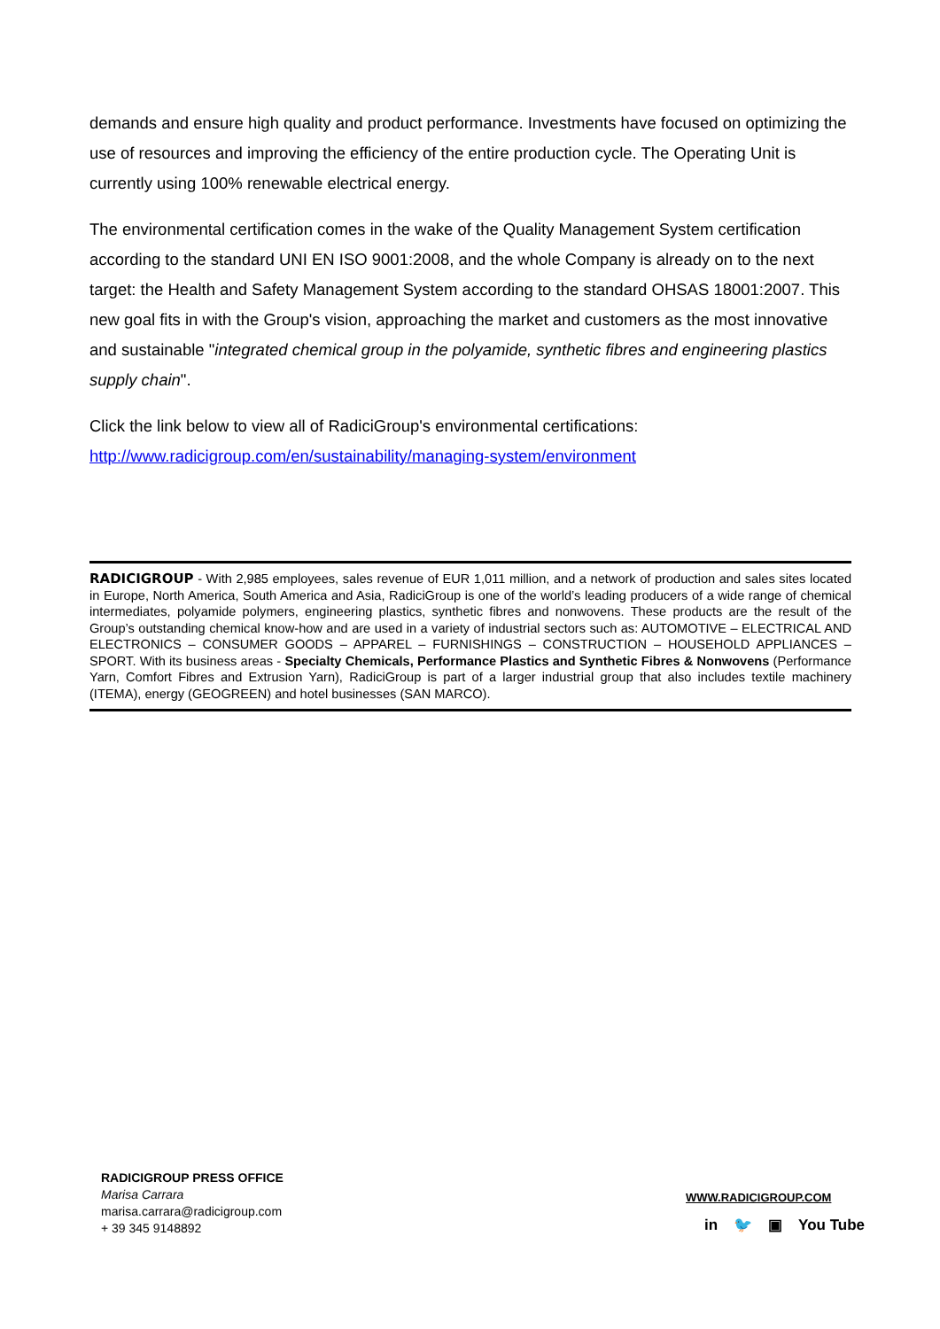demands and ensure high quality and product performance. Investments have focused on optimizing the use of resources and improving the efficiency of the entire production cycle. The Operating Unit is currently using 100% renewable electrical energy.
The environmental certification comes in the wake of the Quality Management System certification according to the standard UNI EN ISO 9001:2008, and the whole Company is already on to the next target: the Health and Safety Management System according to the standard OHSAS 18001:2007. This new goal fits in with the Group's vision, approaching the market and customers as the most innovative and sustainable "integrated chemical group in the polyamide, synthetic fibres and engineering plastics supply chain".
Click the link below to view all of RadiciGroup's environmental certifications:
http://www.radicigroup.com/en/sustainability/managing-system/environment
RADICIGROUP - With 2,985 employees, sales revenue of EUR 1,011 million, and a network of production and sales sites located in Europe, North America, South America and Asia, RadiciGroup is one of the world’s leading producers of a wide range of chemical intermediates, polyamide polymers, engineering plastics, synthetic fibres and nonwovens. These products are the result of the Group’s outstanding chemical know-how and are used in a variety of industrial sectors such as: AUTOMOTIVE – ELECTRICAL AND ELECTRONICS – CONSUMER GOODS – APPAREL – FURNISHINGS – CONSTRUCTION – HOUSEHOLD APPLIANCES – SPORT. With its business areas - Specialty Chemicals, Performance Plastics and Synthetic Fibres & Nonwovens (Performance Yarn, Comfort Fibres and Extrusion Yarn), RadiciGroup is part of a larger industrial group that also includes textile machinery (ITEMA), energy (GEOGREEN) and hotel businesses (SAN MARCO).
RADICIGROUP PRESS OFFICE
Marisa Carrara
marisa.carrara@radicigroup.com
+ 39 345 9148892
WWW.RADICIGROUP.COM
in 🐦 ▣ You Tube